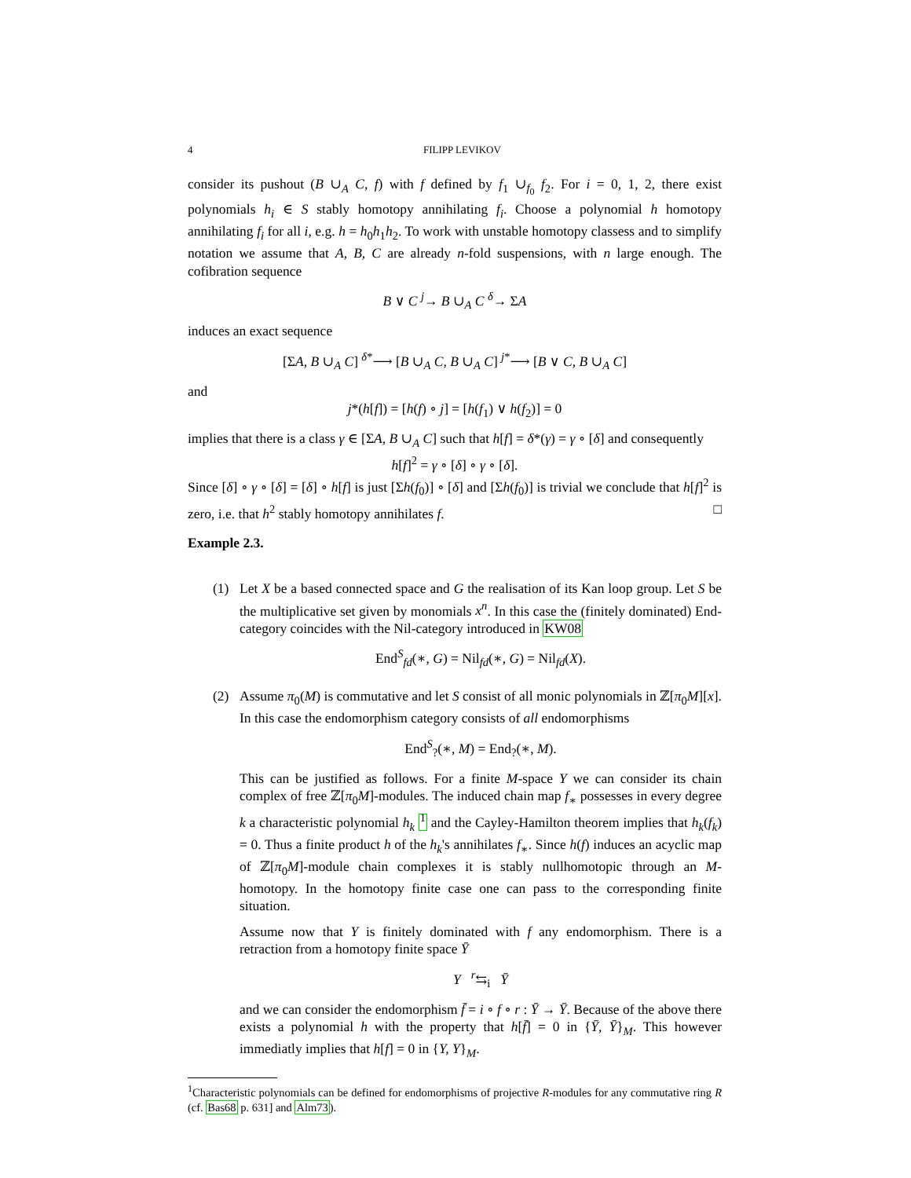4 FILIPP LEVIKOV
consider its pushout (B ∪<sub>A</sub> C, f) with f defined by f<sub>1</sub> ∪<sub>f<sub>0</sub></sub> f<sub>2</sub>. For i = 0, 1, 2, there exist polynomials h<sub>i</sub> ∈ S stably homotopy annihilating f<sub>i</sub>. Choose a polynomial h homotopy annihilating f<sub>i</sub> for all i, e.g. h = h<sub>0</sub>h<sub>1</sub>h<sub>2</sub>. To work with unstable homotopy classess and to simplify notation we assume that A, B, C are already n-fold suspensions, with n large enough. The cofibration sequence
B ∨ C <sup>j</sup>→ B ∪<sub>A</sub> C <sup>δ</sup>→ ΣA
induces an exact sequence
[ΣA, B ∪<sub>A</sub> C] <sup>δ*</sup>⟶ [B ∪<sub>A</sub> C, B ∪<sub>A</sub> C] <sup>j*</sup>⟶ [B ∨ C, B ∪<sub>A</sub> C]
and
j*(h[f]) = [h(f) ∘ j] = [h(f<sub>1</sub>) ∨ h(f<sub>2</sub>)] = 0
implies that there is a class γ ∈ [ΣA, B ∪<sub>A</sub> C] such that h[f] = δ*(γ) = γ ∘ [δ] and consequently
h[f]<sup>2</sup> = γ ∘ [δ] ∘ γ ∘ [δ].
Since [δ] ∘ γ ∘ [δ] = [δ] ∘ h[f] is just [Σh(f<sub>0</sub>)] ∘ [δ] and [Σh(f<sub>0</sub>)] is trivial we conclude that h[f]<sup>2</sup> is zero, i.e. that h<sup>2</sup> stably homotopy annihilates f. □
Example 2.3.
(1) Let X be a based connected space and G the realisation of its Kan loop group. Let S be the multiplicative set given by monomials x<sup>n</sup>. In this case the (finitely dominated) End-category coincides with the Nil-category introduced in KW08
End<sup>S</sup><sub>fd</sub>(∗, G) = Nil<sub>fd</sub>(∗, G) = Nil<sub>fd</sub>(X).
(2) Assume π<sub>0</sub>(M) is commutative and let S consist of all monic polynomials in ℤ[π<sub>0</sub>M][x]. In this case the endomorphism category consists of all endomorphisms
End<sup>S</sup><sub>?</sub>(∗, M) = End<sub>?</sub>(∗, M).
This can be justified as follows. For a finite M-space Y we can consider its chain complex of free ℤ[π<sub>0</sub>M]-modules. The induced chain map f<sub>∗</sub> possesses in every degree k a characteristic polynomial h<sub>k</sub> <sup>1</sup> and the Cayley-Hamilton theorem implies that h<sub>k</sub>(f<sub>k</sub>) = 0. Thus a finite product h of the h<sub>k</sub>'s annihilates f<sub>∗</sub>. Since h(f) induces an acyclic map of ℤ[π<sub>0</sub>M]-module chain complexes it is stably nullhomotopic through an M-homotopy. In the homotopy finite case one can pass to the corresponding finite situation.
Assume now that Y is finitely dominated with f any endomorphism. There is a retraction from a homotopy finite space Ȳ
Y <sup>r</sup>⇆<sub>i</sub> Ȳ
and we can consider the endomorphism f̄ = i ∘ f ∘ r : Ȳ → Ȳ. Because of the above there exists a polynomial h with the property that h[f̄] = 0 in {Ȳ, Ȳ}<sub>M</sub>. This however immediatly implies that h[f] = 0 in {Y, Y}<sub>M</sub>.
<sup>1</sup> Characteristic polynomials can be defined for endomorphisms of projective R-modules for any commutative ring R (cf. Bas68 p. 631] and Alm73).